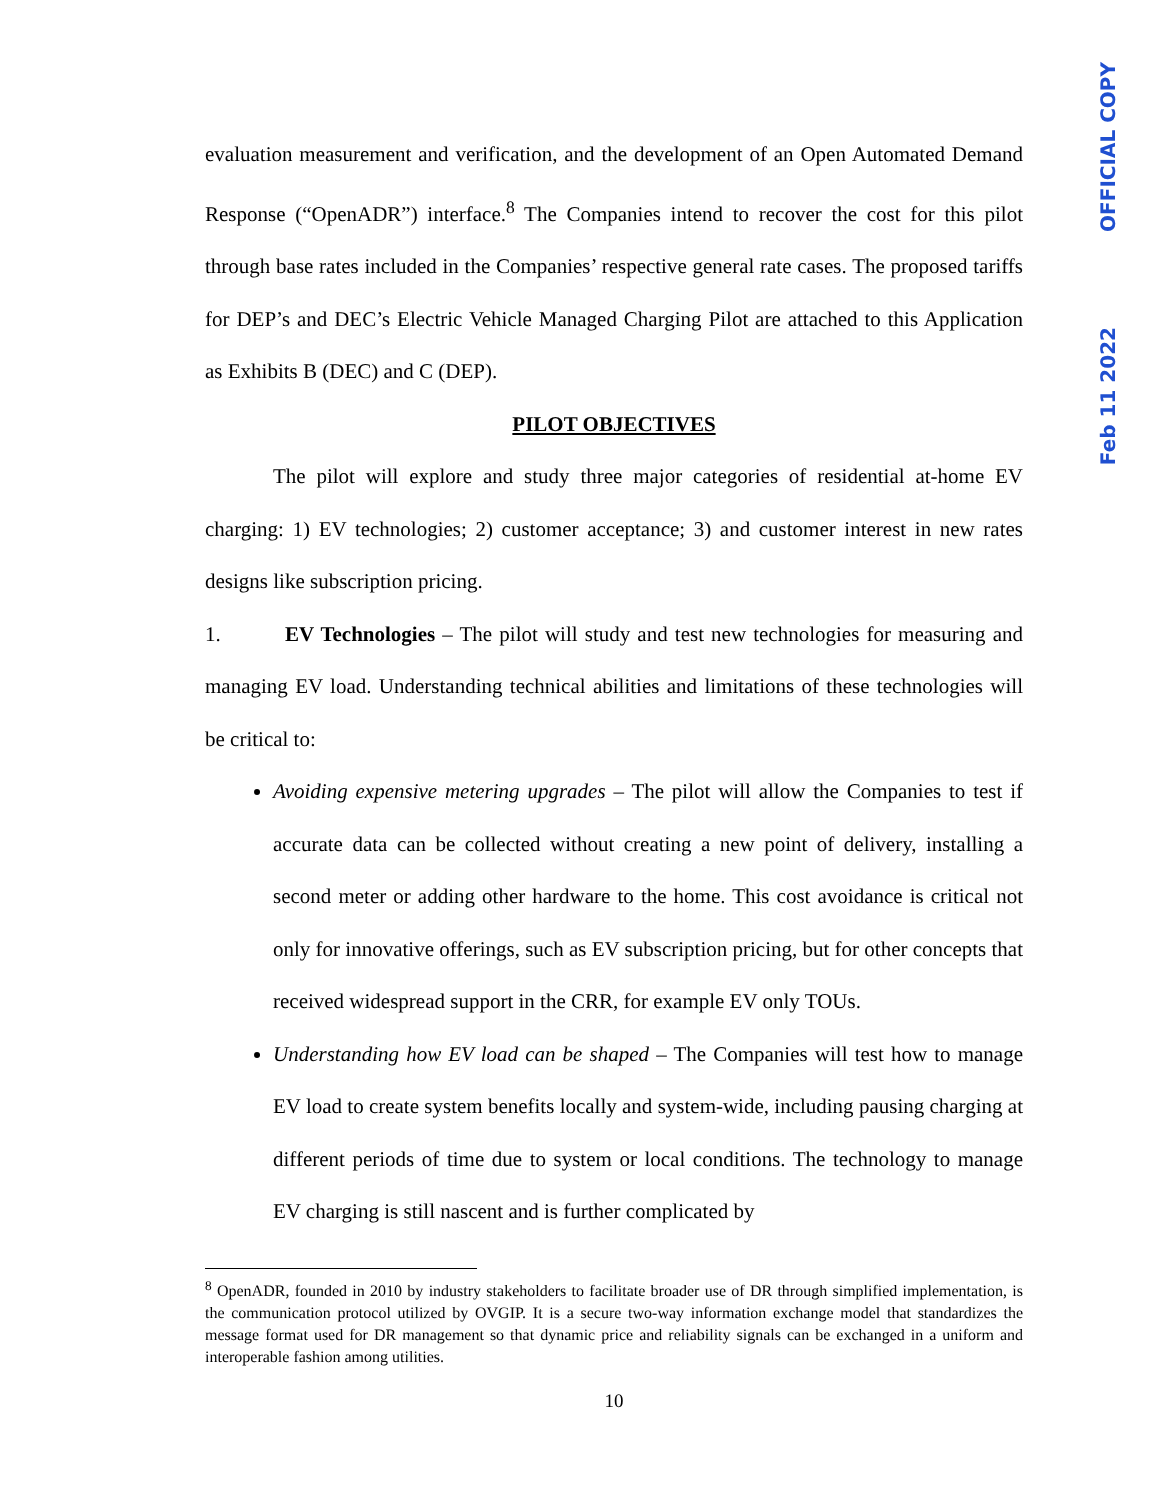evaluation measurement and verification, and the development of an Open Automated Demand Response (“OpenADR”) interface.<sup>8</sup> The Companies intend to recover the cost for this pilot through base rates included in the Companies’ respective general rate cases. The proposed tariffs for DEP’s and DEC’s Electric Vehicle Managed Charging Pilot are attached to this Application as Exhibits B (DEC) and C (DEP).
PILOT OBJECTIVES
The pilot will explore and study three major categories of residential at-home EV charging: 1) EV technologies; 2) customer acceptance; 3) and customer interest in new rates designs like subscription pricing.
1. EV Technologies – The pilot will study and test new technologies for measuring and managing EV load. Understanding technical abilities and limitations of these technologies will be critical to:
Avoiding expensive metering upgrades – The pilot will allow the Companies to test if accurate data can be collected without creating a new point of delivery, installing a second meter or adding other hardware to the home. This cost avoidance is critical not only for innovative offerings, such as EV subscription pricing, but for other concepts that received widespread support in the CRR, for example EV only TOUs.
Understanding how EV load can be shaped – The Companies will test how to manage EV load to create system benefits locally and system-wide, including pausing charging at different periods of time due to system or local conditions. The technology to manage EV charging is still nascent and is further complicated by
<sup>8</sup> OpenADR, founded in 2010 by industry stakeholders to facilitate broader use of DR through simplified implementation, is the communication protocol utilized by OVGIP. It is a secure two-way information exchange model that standardizes the message format used for DR management so that dynamic price and reliability signals can be exchanged in a uniform and interoperable fashion among utilities.
10
OFFICIAL COPY
Feb 11 2022